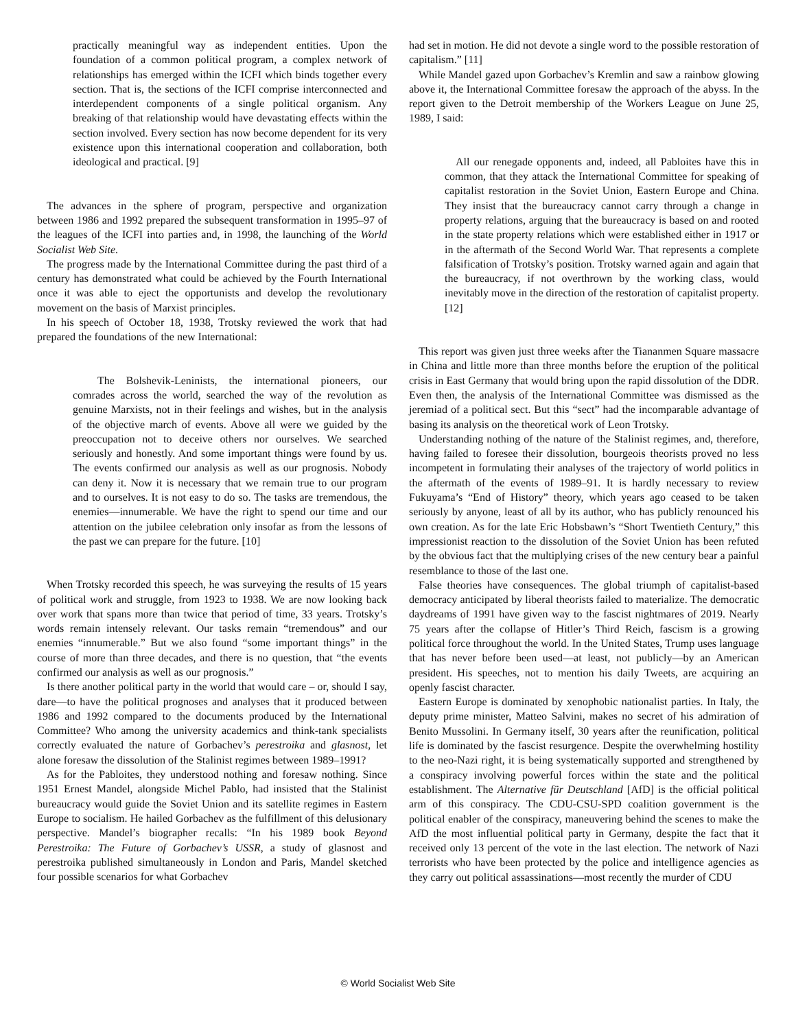practically meaningful way as independent entities. Upon the foundation of a common political program, a complex network of relationships has emerged within the ICFI which binds together every section. That is, the sections of the ICFI comprise interconnected and interdependent components of a single political organism. Any breaking of that relationship would have devastating effects within the section involved. Every section has now become dependent for its very existence upon this international cooperation and collaboration, both ideological and practical. [9]
The advances in the sphere of program, perspective and organization between 1986 and 1992 prepared the subsequent transformation in 1995–97 of the leagues of the ICFI into parties and, in 1998, the launching of the World Socialist Web Site.
The progress made by the International Committee during the past third of a century has demonstrated what could be achieved by the Fourth International once it was able to eject the opportunists and develop the revolutionary movement on the basis of Marxist principles.
In his speech of October 18, 1938, Trotsky reviewed the work that had prepared the foundations of the new International:
The Bolshevik-Leninists, the international pioneers, our comrades across the world, searched the way of the revolution as genuine Marxists, not in their feelings and wishes, but in the analysis of the objective march of events. Above all were we guided by the preoccupation not to deceive others nor ourselves. We searched seriously and honestly. And some important things were found by us. The events confirmed our analysis as well as our prognosis. Nobody can deny it. Now it is necessary that we remain true to our program and to ourselves. It is not easy to do so. The tasks are tremendous, the enemies—innumerable. We have the right to spend our time and our attention on the jubilee celebration only insofar as from the lessons of the past we can prepare for the future. [10]
When Trotsky recorded this speech, he was surveying the results of 15 years of political work and struggle, from 1923 to 1938. We are now looking back over work that spans more than twice that period of time, 33 years. Trotsky’s words remain intensely relevant. Our tasks remain “tremendous” and our enemies “innumerable.” But we also found “some important things” in the course of more than three decades, and there is no question, that “the events confirmed our analysis as well as our prognosis.”
Is there another political party in the world that would care – or, should I say, dare—to have the political prognoses and analyses that it produced between 1986 and 1992 compared to the documents produced by the International Committee? Who among the university academics and think-tank specialists correctly evaluated the nature of Gorbachev’s perestroika and glasnost, let alone foresaw the dissolution of the Stalinist regimes between 1989–1991?
As for the Pabloites, they understood nothing and foresaw nothing. Since 1951 Ernest Mandel, alongside Michel Pablo, had insisted that the Stalinist bureaucracy would guide the Soviet Union and its satellite regimes in Eastern Europe to socialism. He hailed Gorbachev as the fulfillment of this delusionary perspective. Mandel’s biographer recalls: “In his 1989 book Beyond Perestroika: The Future of Gorbachev’s USSR, a study of glasnost and perestroika published simultaneously in London and Paris, Mandel sketched four possible scenarios for what Gorbachev
had set in motion. He did not devote a single word to the possible restoration of capitalism.” [11]
While Mandel gazed upon Gorbachev’s Kremlin and saw a rainbow glowing above it, the International Committee foresaw the approach of the abyss. In the report given to the Detroit membership of the Workers League on June 25, 1989, I said:
All our renegade opponents and, indeed, all Pabloites have this in common, that they attack the International Committee for speaking of capitalist restoration in the Soviet Union, Eastern Europe and China. They insist that the bureaucracy cannot carry through a change in property relations, arguing that the bureaucracy is based on and rooted in the state property relations which were established either in 1917 or in the aftermath of the Second World War. That represents a complete falsification of Trotsky’s position. Trotsky warned again and again that the bureaucracy, if not overthrown by the working class, would inevitably move in the direction of the restoration of capitalist property. [12]
This report was given just three weeks after the Tiananmen Square massacre in China and little more than three months before the eruption of the political crisis in East Germany that would bring upon the rapid dissolution of the DDR. Even then, the analysis of the International Committee was dismissed as the jeremiad of a political sect. But this “sect” had the incomparable advantage of basing its analysis on the theoretical work of Leon Trotsky.
Understanding nothing of the nature of the Stalinist regimes, and, therefore, having failed to foresee their dissolution, bourgeois theorists proved no less incompetent in formulating their analyses of the trajectory of world politics in the aftermath of the events of 1989–91. It is hardly necessary to review Fukuyama’s “End of History” theory, which years ago ceased to be taken seriously by anyone, least of all by its author, who has publicly renounced his own creation. As for the late Eric Hobsbawn’s “Short Twentieth Century,” this impressionist reaction to the dissolution of the Soviet Union has been refuted by the obvious fact that the multiplying crises of the new century bear a painful resemblance to those of the last one.
False theories have consequences. The global triumph of capitalist-based democracy anticipated by liberal theorists failed to materialize. The democratic daydreams of 1991 have given way to the fascist nightmares of 2019. Nearly 75 years after the collapse of Hitler’s Third Reich, fascism is a growing political force throughout the world. In the United States, Trump uses language that has never before been used—at least, not publicly—by an American president. His speeches, not to mention his daily Tweets, are acquiring an openly fascist character.
Eastern Europe is dominated by xenophobic nationalist parties. In Italy, the deputy prime minister, Matteo Salvini, makes no secret of his admiration of Benito Mussolini. In Germany itself, 30 years after the reunification, political life is dominated by the fascist resurgence. Despite the overwhelming hostility to the neo-Nazi right, it is being systematically supported and strengthened by a conspiracy involving powerful forces within the state and the political establishment. The Alternative für Deutschland [AfD] is the official political arm of this conspiracy. The CDU-CSU-SPD coalition government is the political enabler of the conspiracy, maneuvering behind the scenes to make the AfD the most influential political party in Germany, despite the fact that it received only 13 percent of the vote in the last election. The network of Nazi terrorists who have been protected by the police and intelligence agencies as they carry out political assassinations—most recently the murder of CDU
© World Socialist Web Site